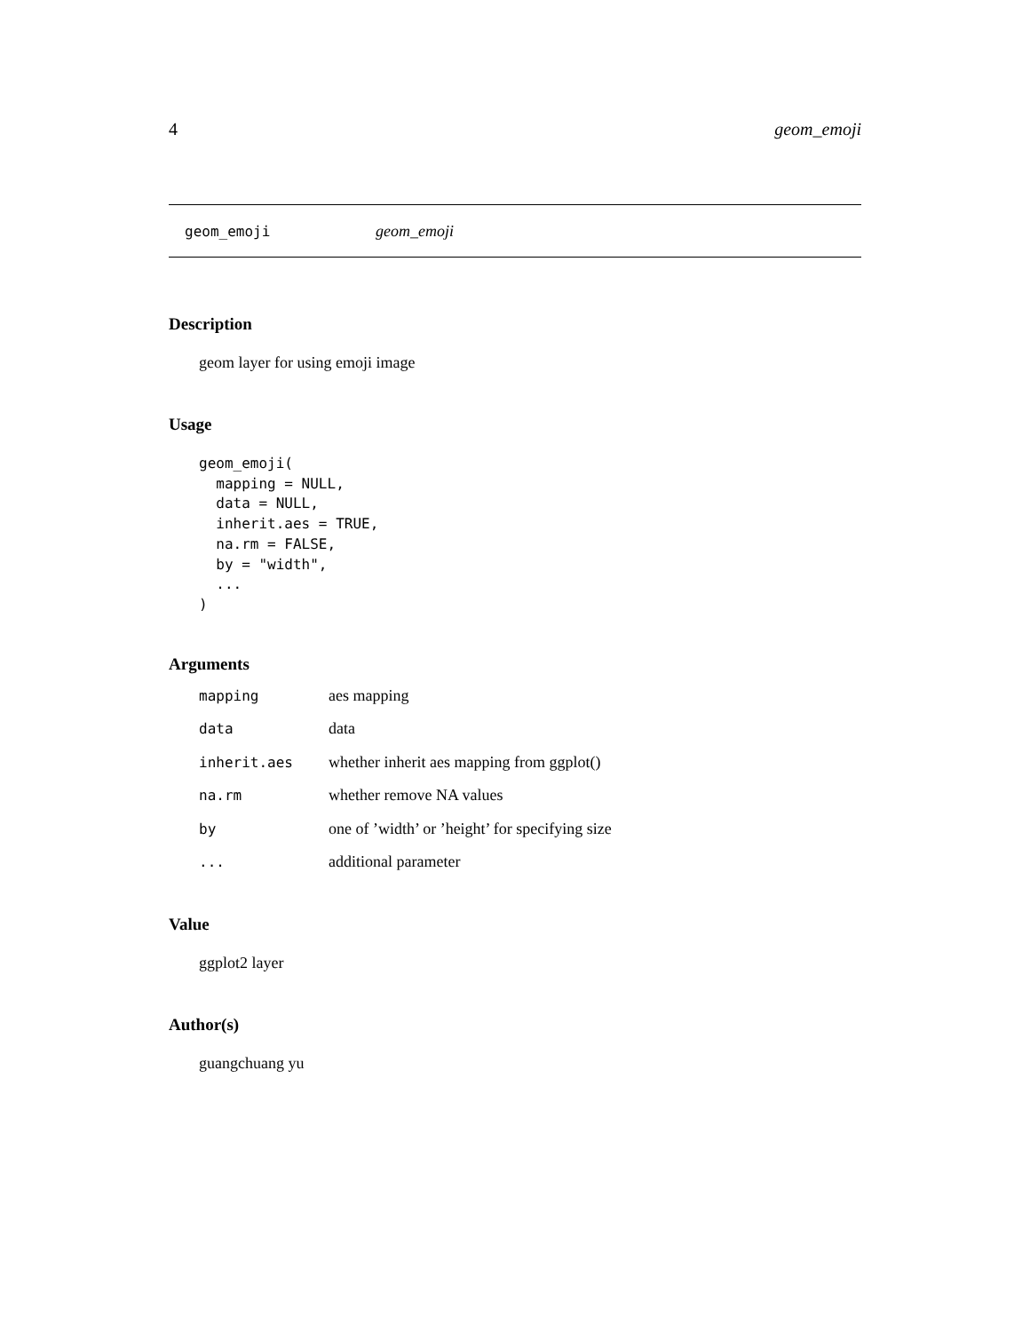4 geom_emoji
geom_emoji geom_emoji
Description
geom layer for using emoji image
Usage
geom_emoji(
  mapping = NULL,
  data = NULL,
  inherit.aes = TRUE,
  na.rm = FALSE,
  by = "width",
  ...
)
Arguments
| mapping | aes mapping |
| data | data |
| inherit.aes | whether inherit aes mapping from ggplot() |
| na.rm | whether remove NA values |
| by | one of ’width’ or ’height’ for specifying size |
| ... | additional parameter |
Value
ggplot2 layer
Author(s)
guangchuang yu